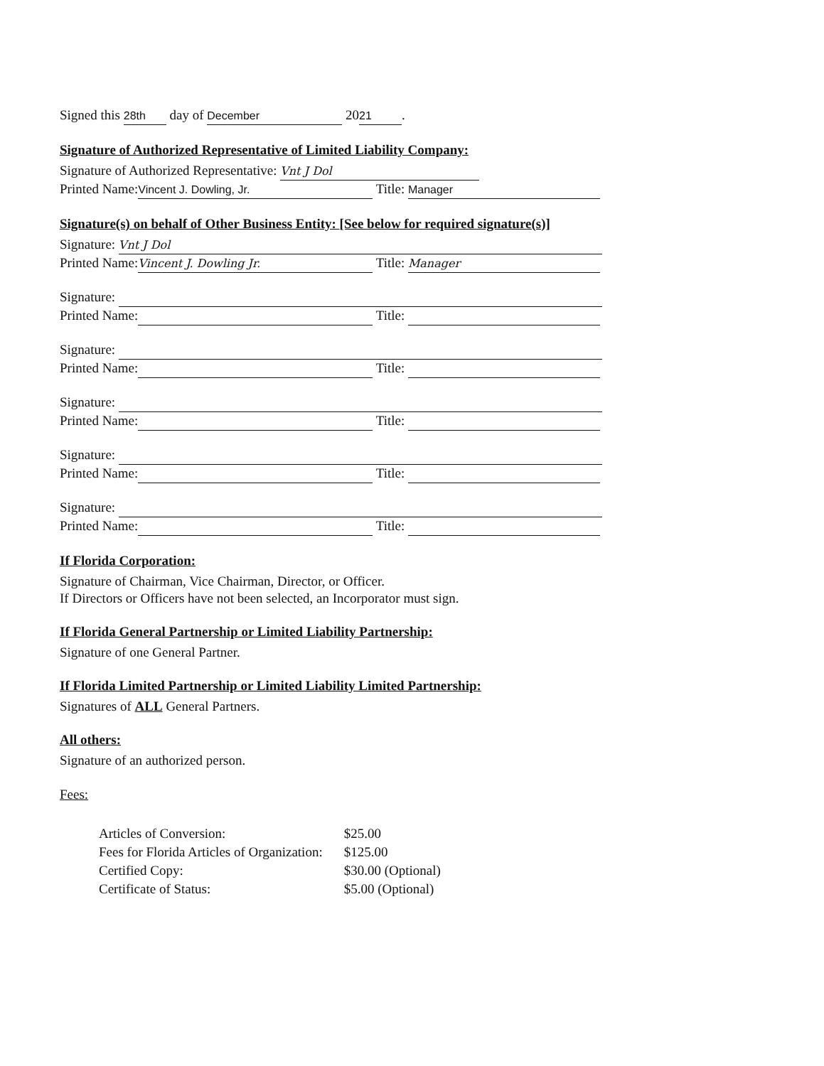Signed this 28th day of December 20 21.
Signature of Authorized Representative of Limited Liability Company:
Signature of Authorized Representative: Vnt J Dol
Printed Name: Vincent J. Dowling, Jr. Title: Manager
Signature(s) on behalf of Other Business Entity: [See below for required signature(s)]
Signature: Vnt J Dol
Printed Name: Vincent J. Dowling Jr. Title: Manager
Signature:
Printed Name: Title:
Signature:
Printed Name: Title:
Signature:
Printed Name: Title:
Signature:
Printed Name: Title:
Signature:
Printed Name: Title:
If Florida Corporation:
Signature of Chairman, Vice Chairman, Director, or Officer.
If Directors or Officers have not been selected, an Incorporator must sign.
If Florida General Partnership or Limited Liability Partnership:
Signature of one General Partner.
If Florida Limited Partnership or Limited Liability Limited Partnership:
Signatures of ALL General Partners.
All others:
Signature of an authorized person.
Fees:
| Articles of Conversion: | $25.00 |
| Fees for Florida Articles of Organization: | $125.00 |
| Certified Copy: | $30.00 (Optional) |
| Certificate of Status: | $5.00 (Optional) |